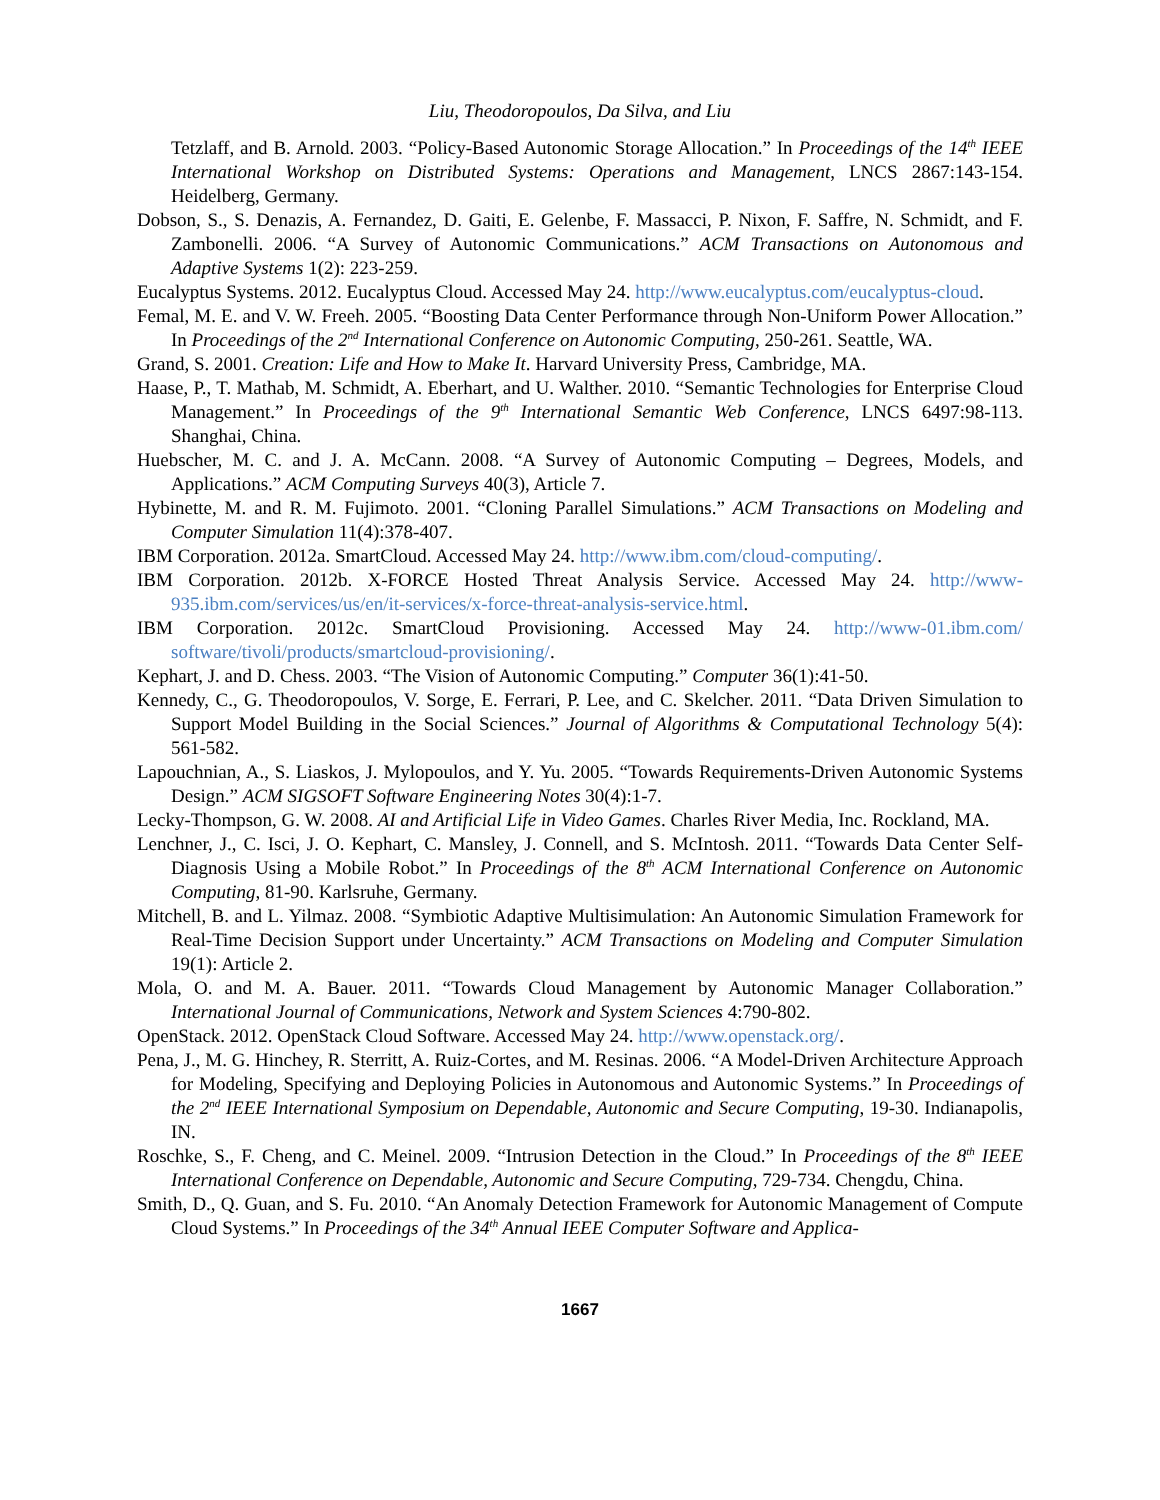Liu, Theodoropoulos, Da Silva, and Liu
Tetzlaff, and B. Arnold. 2003. “Policy-Based Autonomic Storage Allocation.” In Proceedings of the 14<sup>th</sup> IEEE International Workshop on Distributed Systems: Operations and Management, LNCS 2867:143-154. Heidelberg, Germany.
Dobson, S., S. Denazis, A. Fernandez, D. Gaiti, E. Gelenbe, F. Massacci, P. Nixon, F. Saffre, N. Schmidt, and F. Zambonelli. 2006. “A Survey of Autonomic Communications.” ACM Transactions on Autonomous and Adaptive Systems 1(2): 223-259.
Eucalyptus Systems. 2012. Eucalyptus Cloud. Accessed May 24. http://www.eucalyptus.com/eucalyptus-cloud.
Femal, M. E. and V. W. Freeh. 2005. “Boosting Data Center Performance through Non-Uniform Power Allocation.” In Proceedings of the 2<sup>nd</sup> International Conference on Autonomic Computing, 250-261. Seattle, WA.
Grand, S. 2001. Creation: Life and How to Make It. Harvard University Press, Cambridge, MA.
Haase, P., T. Mathab, M. Schmidt, A. Eberhart, and U. Walther. 2010. “Semantic Technologies for Enterprise Cloud Management.” In Proceedings of the 9<sup>th</sup> International Semantic Web Conference, LNCS 6497:98-113. Shanghai, China.
Huebscher, M. C. and J. A. McCann. 2008. “A Survey of Autonomic Computing – Degrees, Models, and Applications.” ACM Computing Surveys 40(3), Article 7.
Hybinette, M. and R. M. Fujimoto. 2001. “Cloning Parallel Simulations.” ACM Transactions on Modeling and Computer Simulation 11(4):378-407.
IBM Corporation. 2012a. SmartCloud. Accessed May 24. http://www.ibm.com/cloud-computing/.
IBM Corporation. 2012b. X-FORCE Hosted Threat Analysis Service. Accessed May 24. http://www-935.ibm.com/services/us/en/it-services/x-force-threat-analysis-service.html.
IBM Corporation. 2012c. SmartCloud Provisioning. Accessed May 24. http://www-01.ibm.com/ software/tivoli/products/smartcloud-provisioning/.
Kephart, J. and D. Chess. 2003. “The Vision of Autonomic Computing.” Computer 36(1):41-50.
Kennedy, C., G. Theodoropoulos, V. Sorge, E. Ferrari, P. Lee, and C. Skelcher. 2011. “Data Driven Simulation to Support Model Building in the Social Sciences.” Journal of Algorithms & Computational Technology 5(4): 561-582.
Lapouchnian, A., S. Liaskos, J. Mylopoulos, and Y. Yu. 2005. “Towards Requirements-Driven Autonomic Systems Design.” ACM SIGSOFT Software Engineering Notes 30(4):1-7.
Lecky-Thompson, G. W. 2008. AI and Artificial Life in Video Games. Charles River Media, Inc. Rockland, MA.
Lenchner, J., C. Isci, J. O. Kephart, C. Mansley, J. Connell, and S. McIntosh. 2011. “Towards Data Center Self-Diagnosis Using a Mobile Robot.” In Proceedings of the 8<sup>th</sup> ACM International Conference on Autonomic Computing, 81-90. Karlsruhe, Germany.
Mitchell, B. and L. Yilmaz. 2008. “Symbiotic Adaptive Multisimulation: An Autonomic Simulation Framework for Real-Time Decision Support under Uncertainty.” ACM Transactions on Modeling and Computer Simulation 19(1): Article 2.
Mola, O. and M. A. Bauer. 2011. “Towards Cloud Management by Autonomic Manager Collaboration.” International Journal of Communications, Network and System Sciences 4:790-802.
OpenStack. 2012. OpenStack Cloud Software. Accessed May 24. http://www.openstack.org/.
Pena, J., M. G. Hinchey, R. Sterritt, A. Ruiz-Cortes, and M. Resinas. 2006. “A Model-Driven Architecture Approach for Modeling, Specifying and Deploying Policies in Autonomous and Autonomic Systems.” In Proceedings of the 2<sup>nd</sup> IEEE International Symposium on Dependable, Autonomic and Secure Computing, 19-30. Indianapolis, IN.
Roschke, S., F. Cheng, and C. Meinel. 2009. “Intrusion Detection in the Cloud.” In Proceedings of the 8<sup>th</sup> IEEE International Conference on Dependable, Autonomic and Secure Computing, 729-734. Chengdu, China.
Smith, D., Q. Guan, and S. Fu. 2010. “An Anomaly Detection Framework for Autonomic Management of Compute Cloud Systems.” In Proceedings of the 34<sup>th</sup> Annual IEEE Computer Software and Applica-
1667